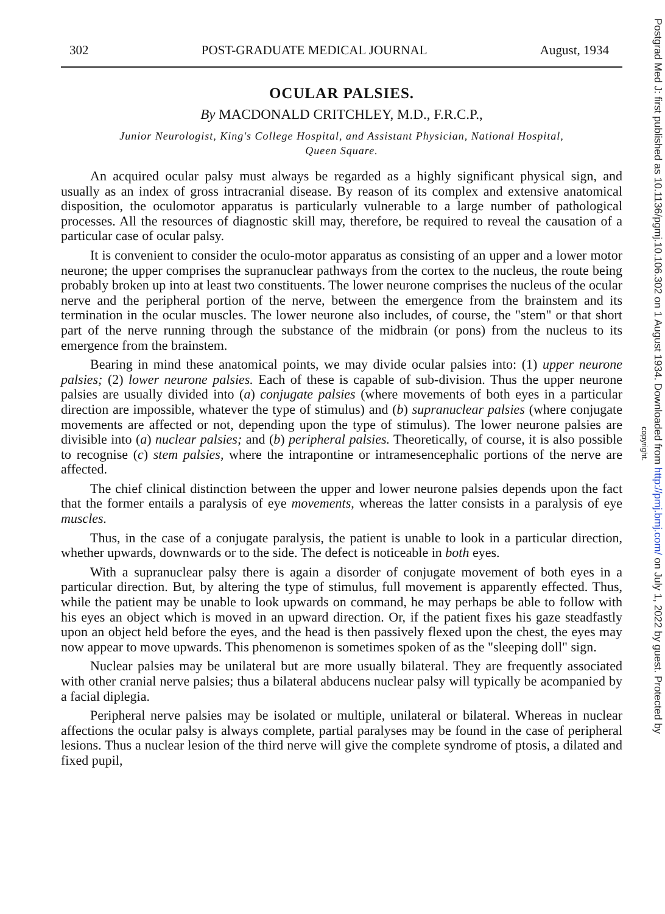302 POST-GRADUATE MEDICAL JOURNAL August, 1934
OCULAR PALSIES.
By MACDONALD CRITCHLEY, M.D., F.R.C.P.,
Junior Neurologist, King's College Hospital, and Assistant Physician, National Hospital,
Queen Square.
An acquired ocular palsy must always be regarded as a highly significant physical sign, and usually as an index of gross intracranial disease. By reason of its complex and extensive anatomical disposition, the oculomotor apparatus is particularly vulnerable to a large number of pathological processes. All the resources of diagnostic skill may, therefore, be required to reveal the causation of a particular case of ocular palsy.
It is convenient to consider the oculo-motor apparatus as consisting of an upper and a lower motor neurone; the upper comprises the supranuclear pathways from the cortex to the nucleus, the route being probably broken up into at least two constituents. The lower neurone comprises the nucleus of the ocular nerve and the peripheral portion of the nerve, between the emergence from the brainstem and its termination in the ocular muscles. The lower neurone also includes, of course, the "stem" or that short part of the nerve running through the substance of the midbrain (or pons) from the nucleus to its emergence from the brainstem.
Bearing in mind these anatomical points, we may divide ocular palsies into: (1) upper neurone palsies; (2) lower neurone palsies. Each of these is capable of sub-division. Thus the upper neurone palsies are usually divided into (a) conjugate palsies (where movements of both eyes in a particular direction are impossible, whatever the type of stimulus) and (b) supranuclear palsies (where conjugate movements are affected or not, depending upon the type of stimulus). The lower neurone palsies are divisible into (a) nuclear palsies; and (b) peripheral palsies. Theoretically, of course, it is also possible to recognise (c) stem palsies, where the intrapontine or intramesencephalic portions of the nerve are affected.
The chief clinical distinction between the upper and lower neurone palsies depends upon the fact that the former entails a paralysis of eye movements, whereas the latter consists in a paralysis of eye muscles.
Thus, in the case of a conjugate paralysis, the patient is unable to look in a particular direction, whether upwards, downwards or to the side. The defect is noticeable in both eyes.
With a supranuclear palsy there is again a disorder of conjugate movement of both eyes in a particular direction. But, by altering the type of stimulus, full movement is apparently effected. Thus, while the patient may be unable to look upwards on command, he may perhaps be able to follow with his eyes an object which is moved in an upward direction. Or, if the patient fixes his gaze steadfastly upon an object held before the eyes, and the head is then passively flexed upon the chest, the eyes may now appear to move upwards. This phenomenon is sometimes spoken of as the "sleeping doll" sign.
Nuclear palsies may be unilateral but are more usually bilateral. They are frequently associated with other cranial nerve palsies; thus a bilateral abducens nuclear palsy will typically be acompanied by a facial diplegia.
Peripheral nerve palsies may be isolated or multiple, unilateral or bilateral. Whereas in nuclear affections the ocular palsy is always complete, partial paralyses may be found in the case of peripheral lesions. Thus a nuclear lesion of the third nerve will give the complete syndrome of ptosis, a dilated and fixed pupil,
Postgrad Med J: first published as 10.1136/pgmj.10.106.302 on 1 August 1934. Downloaded from http://pmj.bmj.com/ on July 1, 2022 by guest. Protected by
copyright.